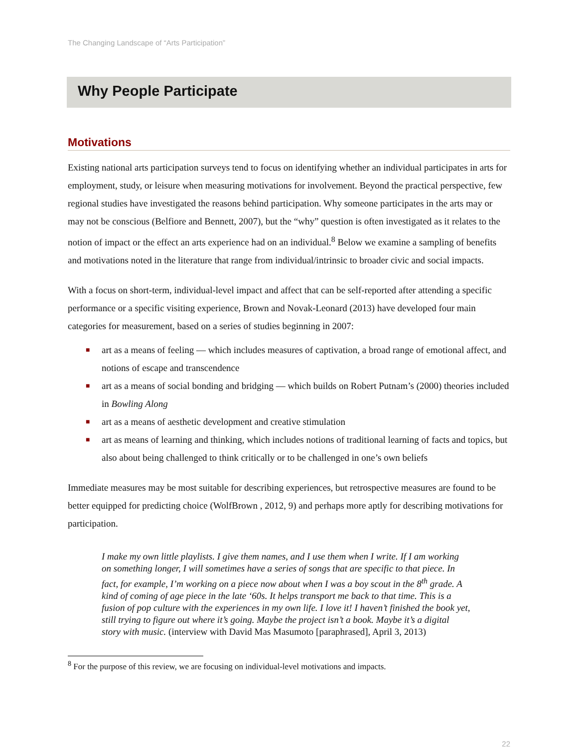The Changing Landscape of “Arts Participation”
Why People Participate
Motivations
Existing national arts participation surveys tend to focus on identifying whether an individual participates in arts for employment, study, or leisure when measuring motivations for involvement. Beyond the practical perspective, few regional studies have investigated the reasons behind participation. Why someone participates in the arts may or may not be conscious (Belfiore and Bennett, 2007), but the “why” question is often investigated as it relates to the notion of impact or the effect an arts experience had on an individual.<sup>8</sup> Below we examine a sampling of benefits and motivations noted in the literature that range from individual/intrinsic to broader civic and social impacts.
With a focus on short-term, individual-level impact and affect that can be self-reported after attending a specific performance or a specific visiting experience, Brown and Novak-Leonard (2013) have developed four main categories for measurement, based on a series of studies beginning in 2007:
■ art as a means of feeling — which includes measures of captivation, a broad range of emotional affect, and notions of escape and transcendence
■ art as a means of social bonding and bridging — which builds on Robert Putnam’s (2000) theories included in Bowling Along
■ art as a means of aesthetic development and creative stimulation
■ art as means of learning and thinking, which includes notions of traditional learning of facts and topics, but also about being challenged to think critically or to be challenged in one’s own beliefs
Immediate measures may be most suitable for describing experiences, but retrospective measures are found to be better equipped for predicting choice (WolfBrown , 2012, 9) and perhaps more aptly for describing motivations for participation.
I make my own little playlists. I give them names, and I use them when I write. If I am working on something longer, I will sometimes have a series of songs that are specific to that piece. In fact, for example, I’m working on a piece now about when I was a boy scout in the 8<sup>th</sup> grade. A kind of coming of age piece in the late ‘60s. It helps transport me back to that time. This is a fusion of pop culture with the experiences in my own life. I love it! I haven’t finished the book yet, still trying to figure out where it’s going. Maybe the project isn’t a book. Maybe it’s a digital story with music. (interview with David Mas Masumoto [paraphrased], April 3, 2013)
<sup>8</sup> For the purpose of this review, we are focusing on individual-level motivations and impacts.
22